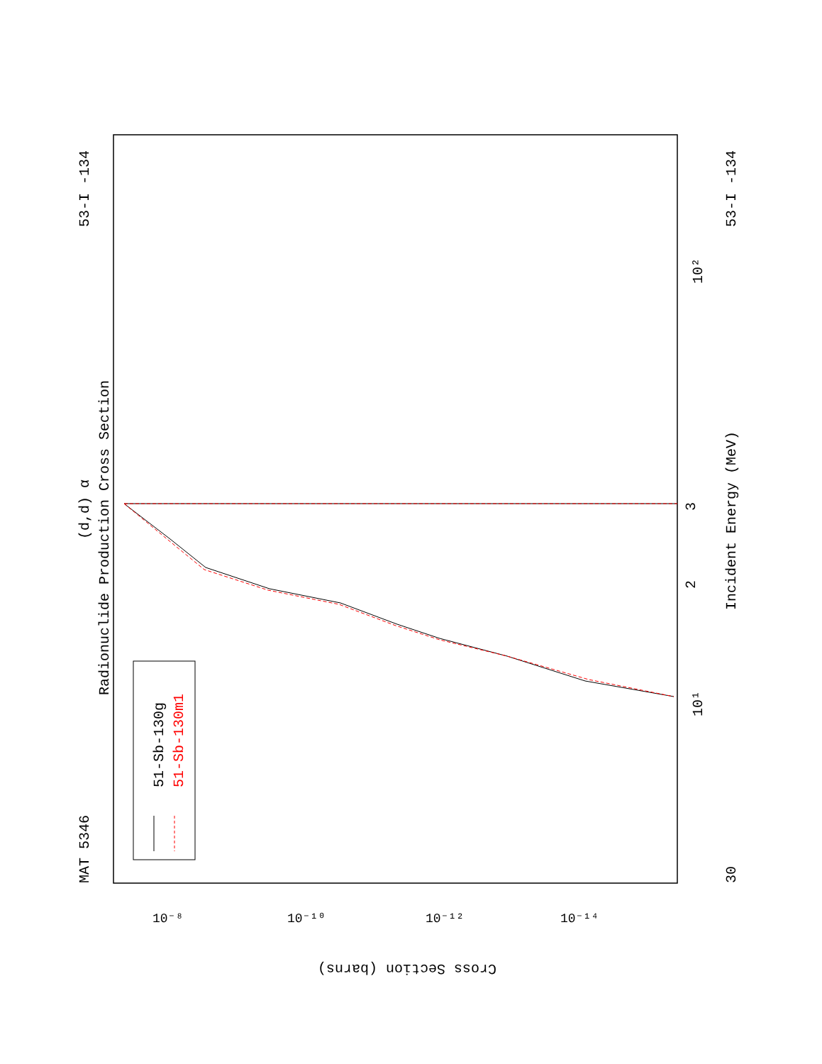MAT 5346
53-I -134
30
53-I -134
Radionuclide Production Cross Section
(d,d) α
Incident Energy (MeV)
51-Sb-130g
51-Sb-130m1
10¹
10²
2
3
Cross Section (barns)
10⁻⁸
10⁻¹⁰
10⁻¹²
10⁻¹⁴